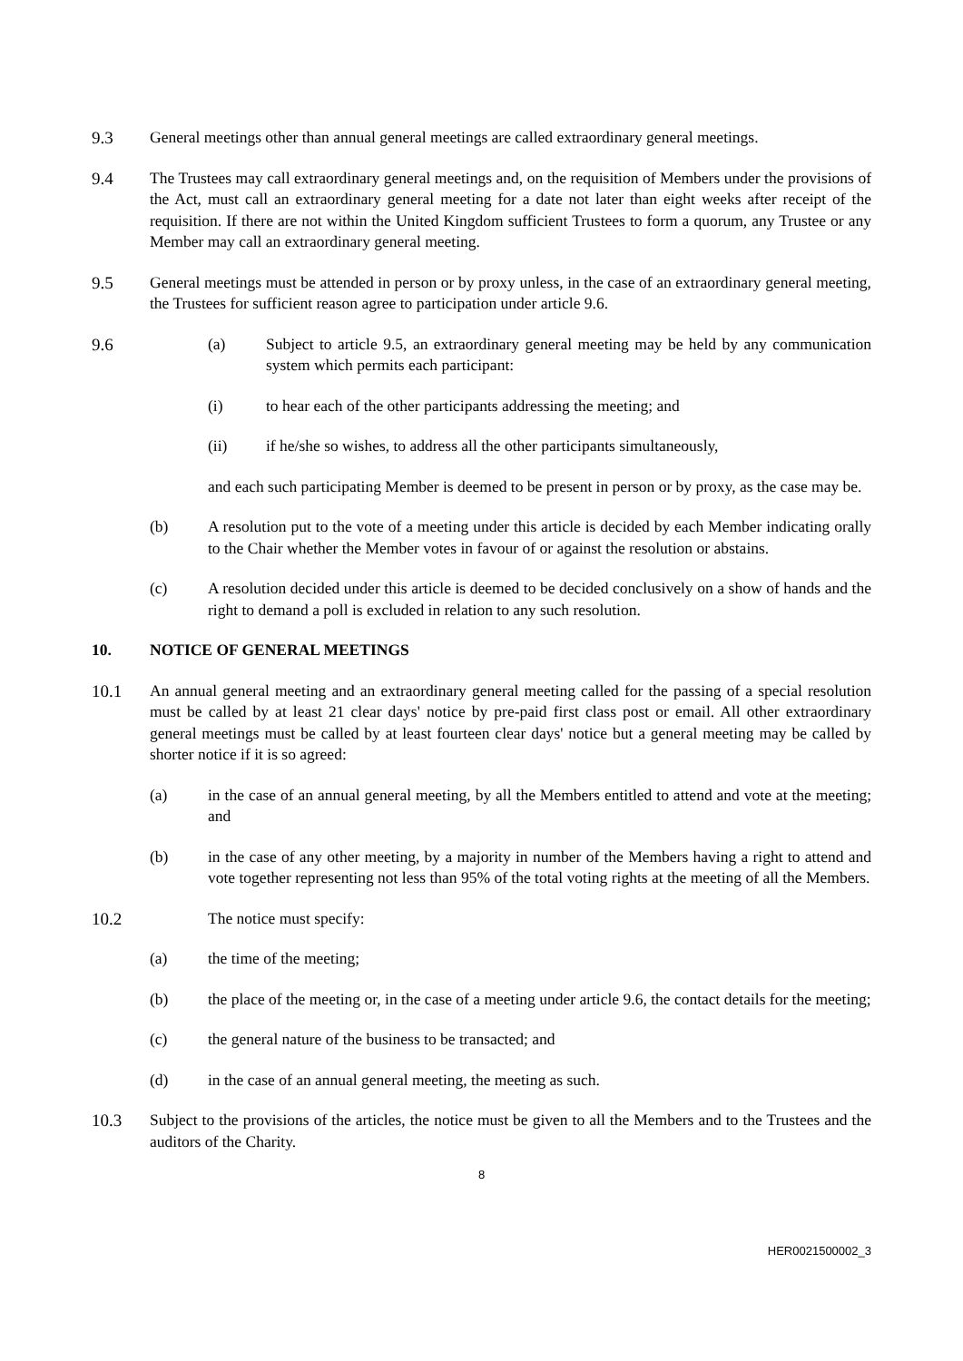9.3 General meetings other than annual general meetings are called extraordinary general meetings.
9.4 The Trustees may call extraordinary general meetings and, on the requisition of Members under the provisions of the Act, must call an extraordinary general meeting for a date not later than eight weeks after receipt of the requisition. If there are not within the United Kingdom sufficient Trustees to form a quorum, any Trustee or any Member may call an extraordinary general meeting.
9.5 General meetings must be attended in person or by proxy unless, in the case of an extraordinary general meeting, the Trustees for sufficient reason agree to participation under article 9.6.
9.6 (a) Subject to article 9.5, an extraordinary general meeting may be held by any communication system which permits each participant:
(i) to hear each of the other participants addressing the meeting; and
(ii) if he/she so wishes, to address all the other participants simultaneously,
and each such participating Member is deemed to be present in person or by proxy, as the case may be.
(b) A resolution put to the vote of a meeting under this article is decided by each Member indicating orally to the Chair whether the Member votes in favour of or against the resolution or abstains.
(c) A resolution decided under this article is deemed to be decided conclusively on a show of hands and the right to demand a poll is excluded in relation to any such resolution.
10. NOTICE OF GENERAL MEETINGS
10.1 An annual general meeting and an extraordinary general meeting called for the passing of a special resolution must be called by at least 21 clear days' notice by pre-paid first class post or email. All other extraordinary general meetings must be called by at least fourteen clear days' notice but a general meeting may be called by shorter notice if it is so agreed:
(a) in the case of an annual general meeting, by all the Members entitled to attend and vote at the meeting; and
(b) in the case of any other meeting, by a majority in number of the Members having a right to attend and vote together representing not less than 95% of the total voting rights at the meeting of all the Members.
10.2 The notice must specify:
(a) the time of the meeting;
(b) the place of the meeting or, in the case of a meeting under article 9.6, the contact details for the meeting;
(c) the general nature of the business to be transacted; and
(d) in the case of an annual general meeting, the meeting as such.
10.3 Subject to the provisions of the articles, the notice must be given to all the Members and to the Trustees and the auditors of the Charity.
8
HER0021500002_3